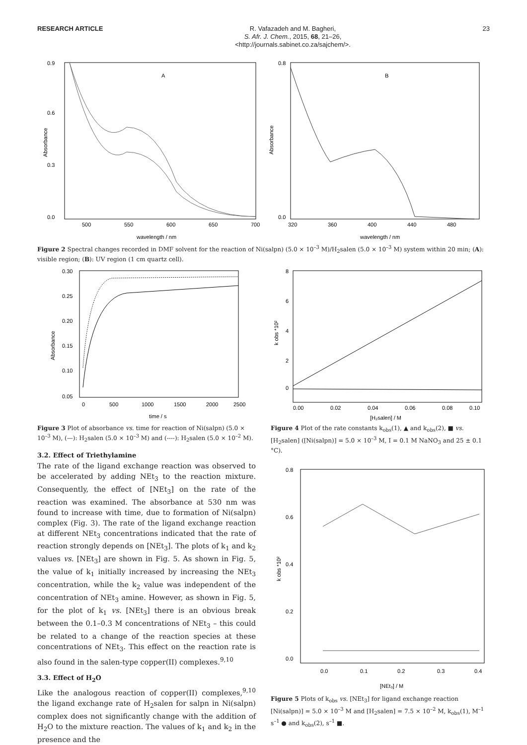RESEARCH ARTICLE
R. Vafazadeh and M. Bagheri,
S. Afr. J. Chem., 2015, 68, 21–26,
<http://journals.sabinet.co.za/sajchem/>.
23
A
Absorbance
0.9
0.6
0.3
0.0
500
550
600
650
700
wavelength / nm
B
Absorbance
0.8
0.0
320
360
400
440
480
wavelength / nm
Figure 2 Spectral changes recorded in DMF solvent for the reaction of Ni(salpn) (5.0 × 10<sup>–3</sup> M)/H<sub>2</sub>salen (5.0 × 10<sup>–3</sup> M) system within 20 min; (A): visible region; (B): UV region (1 cm quartz cell).
Absorbance
0.30
0.25
0.20
0.15
0.10
0.05
0
500
1000
1500
2000
2500
time / s
Figure 3 Plot of absorbance vs. time for reaction of Ni(salpn) (5.0 × 10<sup>–3</sup> M), (—): H<sub>2</sub>salen (5.0 × 10<sup>–3</sup> M) and (----): H<sub>2</sub>salen (5.0 × 10<sup>–2</sup> M).
3.2. Effect of Triethylamine
The rate of the ligand exchange reaction was observed to be accelerated by adding NEt<sub>3</sub> to the reaction mixture. Consequently, the effect of [NEt<sub>3</sub>] on the rate of the reaction was examined. The absorbance at 530 nm was found to increase with time, due to formation of Ni(salpn) complex (Fig. 3). The rate of the ligand exchange reaction at different NEt<sub>3</sub> concentrations indicated that the rate of reaction strongly depends on [NEt<sub>3</sub>]. The plots of k<sub>1</sub> and k<sub>2</sub> values vs. [NEt<sub>3</sub>] are shown in Fig. 5. As shown in Fig. 5, the value of k<sub>1</sub> initially increased by increasing the NEt<sub>3</sub> concentration, while the k<sub>2</sub> value was independent of the concentration of NEt<sub>3</sub> amine. However, as shown in Fig. 5, for the plot of k<sub>1</sub> vs. [NEt<sub>3</sub>] there is an obvious break between the 0.1–0.3 M concentrations of NEt<sub>3</sub> – this could be related to a change of the reaction species at these concentrations of NEt<sub>3</sub>. This effect on the reaction rate is also found in the salen-type copper(II) complexes.<sup>9,10</sup>
3.3. Effect of H<sub>2</sub>O
Like the analogous reaction of copper(II) complexes,<sup>9,10</sup> the ligand exchange rate of H<sub>2</sub>salen for salpn in Ni(salpn) complex does not significantly change with the addition of H<sub>2</sub>O to the mixture reaction. The values of k<sub>1</sub> and k<sub>2</sub> in the presence and the
k obs *10²
8
6
4
2
0
0.00
0.02
0.04
0.06
0.08
0.10
[H₂salen] / M
Figure 4 Plot of the rate constants k<sub>obs</sub>(1), ▲ and k<sub>obs</sub>(2), ■ vs.[H<sub>2</sub>salen] ([Ni(salpn)] = 5.0 × 10<sup>–3</sup> M, I = 0.1 M NaNO<sub>3</sub> and 25 ± 0.1 °C).
k obs *10²
0.8
0.6
0.4
0.2
0.0
0.0
0.1
0.2
0.3
0.4
[NEt₃] / M
Figure 5 Plots of k<sub>obs</sub> vs. [NEt<sub>3</sub>] for ligand exchange reaction [Ni(salpn)] = 5.0 × 10<sup>–3</sup> M and [H<sub>2</sub>salen] = 7.5 × 10<sup>–2</sup> M, k<sub>obs</sub>(1), M<sup>–1</sup> s<sup>–1</sup> ● and k<sub>obs</sub>(2), s<sup>–1</sup> ■.